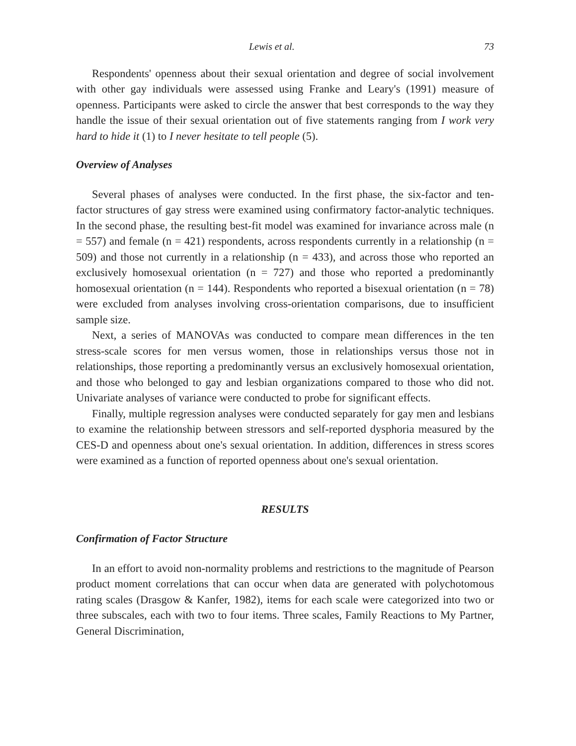Lewis et al. 73
Respondents' openness about their sexual orientation and degree of social involvement with other gay individuals were assessed using Franke and Leary's (1991) measure of openness. Participants were asked to circle the answer that best corresponds to the way they handle the issue of their sexual orientation out of five statements ranging from I work very hard to hide it (1) to I never hesitate to tell people (5).
Overview of Analyses
Several phases of analyses were conducted. In the first phase, the six-factor and ten-factor structures of gay stress were examined using confirmatory factor-analytic techniques. In the second phase, the resulting best-fit model was examined for invariance across male (n = 557) and female (n = 421) respondents, across respondents currently in a relationship (n = 509) and those not currently in a relationship (n = 433), and across those who reported an exclusively homosexual orientation (n = 727) and those who reported a predominantly homosexual orientation (n = 144). Respondents who reported a bisexual orientation (n = 78) were excluded from analyses involving cross-orientation comparisons, due to insufficient sample size.
Next, a series of MANOVAs was conducted to compare mean differences in the ten stress-scale scores for men versus women, those in relationships versus those not in relationships, those reporting a predominantly versus an exclusively homosexual orientation, and those who belonged to gay and lesbian organizations compared to those who did not. Univariate analyses of variance were conducted to probe for significant effects.
Finally, multiple regression analyses were conducted separately for gay men and lesbians to examine the relationship between stressors and self-reported dysphoria measured by the CES-D and openness about one's sexual orientation. In addition, differences in stress scores were examined as a function of reported openness about one's sexual orientation.
RESULTS
Confirmation of Factor Structure
In an effort to avoid non-normality problems and restrictions to the magnitude of Pearson product moment correlations that can occur when data are generated with polychotomous rating scales (Drasgow & Kanfer, 1982), items for each scale were categorized into two or three subscales, each with two to four items. Three scales, Family Reactions to My Partner, General Discrimination,